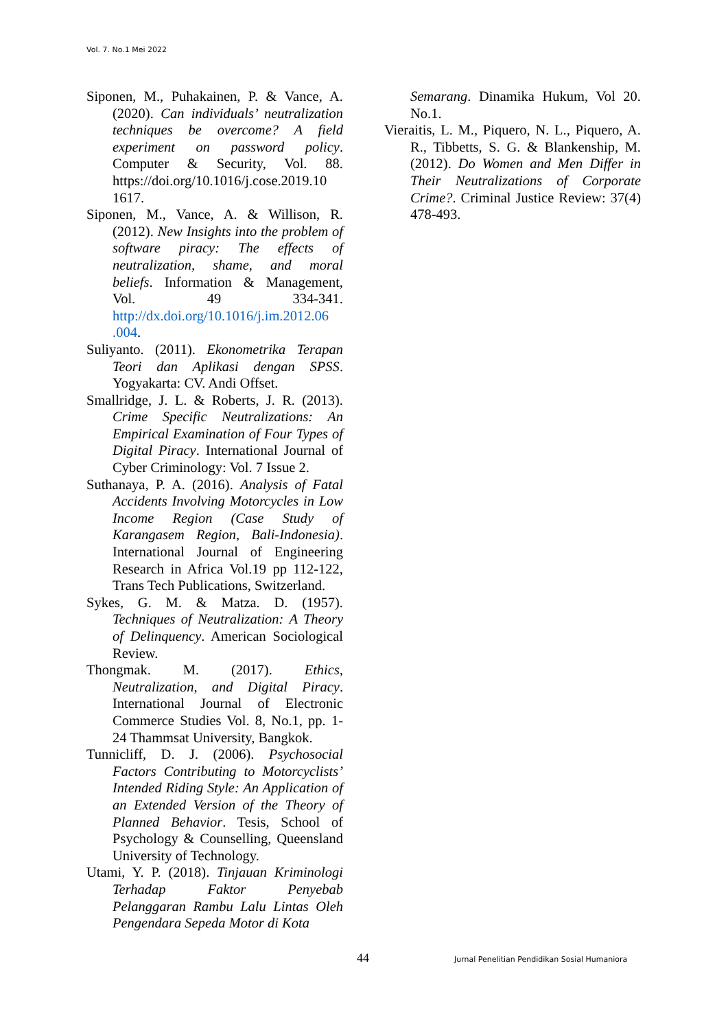Vol. 7. No.1 Mei 2022
Siponen, M., Puhakainen, P. & Vance, A. (2020). Can individuals’ neutralization techniques be overcome? A field experiment on password policy. Computer & Security, Vol. 88. https://doi.org/10.1016/j.cose.2019.10 1617.
Siponen, M., Vance, A. & Willison, R. (2012). New Insights into the problem of software piracy: The effects of neutralization, shame, and moral beliefs. Information & Management, Vol. 49 334-341. http://dx.doi.org/10.1016/j.im.2012.06 .004.
Suliyanto. (2011). Ekonometrika Terapan Teori dan Aplikasi dengan SPSS. Yogyakarta: CV. Andi Offset.
Smallridge, J. L. & Roberts, J. R. (2013). Crime Specific Neutralizations: An Empirical Examination of Four Types of Digital Piracy. International Journal of Cyber Criminology: Vol. 7 Issue 2.
Suthanaya, P. A. (2016). Analysis of Fatal Accidents Involving Motorcycles in Low Income Region (Case Study of Karangasem Region, Bali-Indonesia). International Journal of Engineering Research in Africa Vol.19 pp 112-122, Trans Tech Publications, Switzerland.
Sykes, G. M. & Matza. D. (1957). Techniques of Neutralization: A Theory of Delinquency. American Sociological Review.
Thongmak. M. (2017). Ethics, Neutralization, and Digital Piracy. International Journal of Electronic Commerce Studies Vol. 8, No.1, pp. 1-24 Thammsat University, Bangkok.
Tunnicliff, D. J. (2006). Psychosocial Factors Contributing to Motorcyclists’ Intended Riding Style: An Application of an Extended Version of the Theory of Planned Behavior. Tesis, School of Psychology & Counselling, Queensland University of Technology.
Utami, Y. P. (2018). Tinjauan Kriminologi Terhadap Faktor Penyebab Pelanggaran Rambu Lalu Lintas Oleh Pengendara Sepeda Motor di Kota
Semarang. Dinamika Hukum, Vol 20. No.1.
Vieraitis, L. M., Piquero, N. L., Piquero, A. R., Tibbetts, S. G. & Blankenship, M. (2012). Do Women and Men Differ in Their Neutralizations of Corporate Crime?. Criminal Justice Review: 37(4) 478-493.
44 Jurnal Penelitian Pendidikan Sosial Humaniora